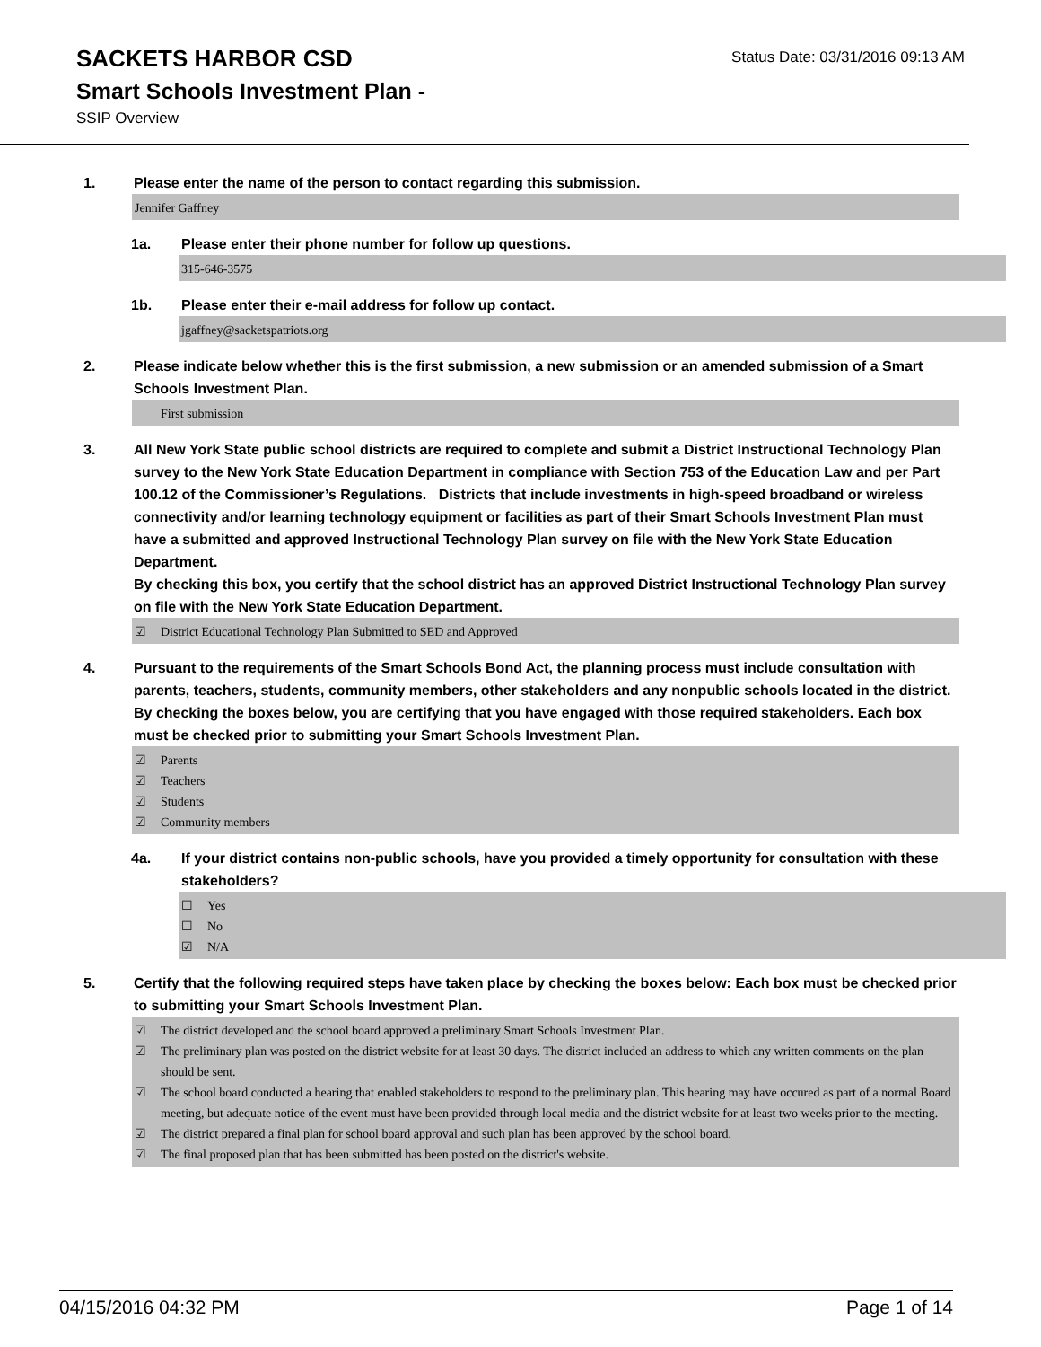SACKETS HARBOR CSD
Smart Schools Investment Plan -
SSIP Overview
Status Date: 03/31/2016 09:13 AM
1. Please enter the name of the person to contact regarding this submission.
Jennifer Gaffney
1a. Please enter their phone number for follow up questions.
315-646-3575
1b. Please enter their e-mail address for follow up contact.
jgaffney@sacketspatriots.org
2. Please indicate below whether this is the first submission, a new submission or an amended submission of a Smart Schools Investment Plan.
First submission
3. All New York State public school districts are required to complete and submit a District Instructional Technology Plan survey to the New York State Education Department in compliance with Section 753 of the Education Law and per Part 100.12 of the Commissioner’s Regulations. Districts that include investments in high-speed broadband or wireless connectivity and/or learning technology equipment or facilities as part of their Smart Schools Investment Plan must have a submitted and approved Instructional Technology Plan survey on file with the New York State Education Department.
By checking this box, you certify that the school district has an approved District Instructional Technology Plan survey on file with the New York State Education Department.
☑ District Educational Technology Plan Submitted to SED and Approved
4. Pursuant to the requirements of the Smart Schools Bond Act, the planning process must include consultation with parents, teachers, students, community members, other stakeholders and any nonpublic schools located in the district.
By checking the boxes below, you are certifying that you have engaged with those required stakeholders. Each box must be checked prior to submitting your Smart Schools Investment Plan.
☑ Parents
☑ Teachers
☑ Students
☑ Community members
4a. If your district contains non-public schools, have you provided a timely opportunity for consultation with these stakeholders?
☐ Yes
☐ No
☑ N/A
5. Certify that the following required steps have taken place by checking the boxes below: Each box must be checked prior to submitting your Smart Schools Investment Plan.
☑ The district developed and the school board approved a preliminary Smart Schools Investment Plan.
☑ The preliminary plan was posted on the district website for at least 30 days. The district included an address to which any written comments on the plan should be sent.
☑ The school board conducted a hearing that enabled stakeholders to respond to the preliminary plan. This hearing may have occured as part of a normal Board meeting, but adequate notice of the event must have been provided through local media and the district website for at least two weeks prior to the meeting.
☑ The district prepared a final plan for school board approval and such plan has been approved by the school board.
☑ The final proposed plan that has been submitted has been posted on the district's website.
04/15/2016 04:32 PM Page 1 of 14